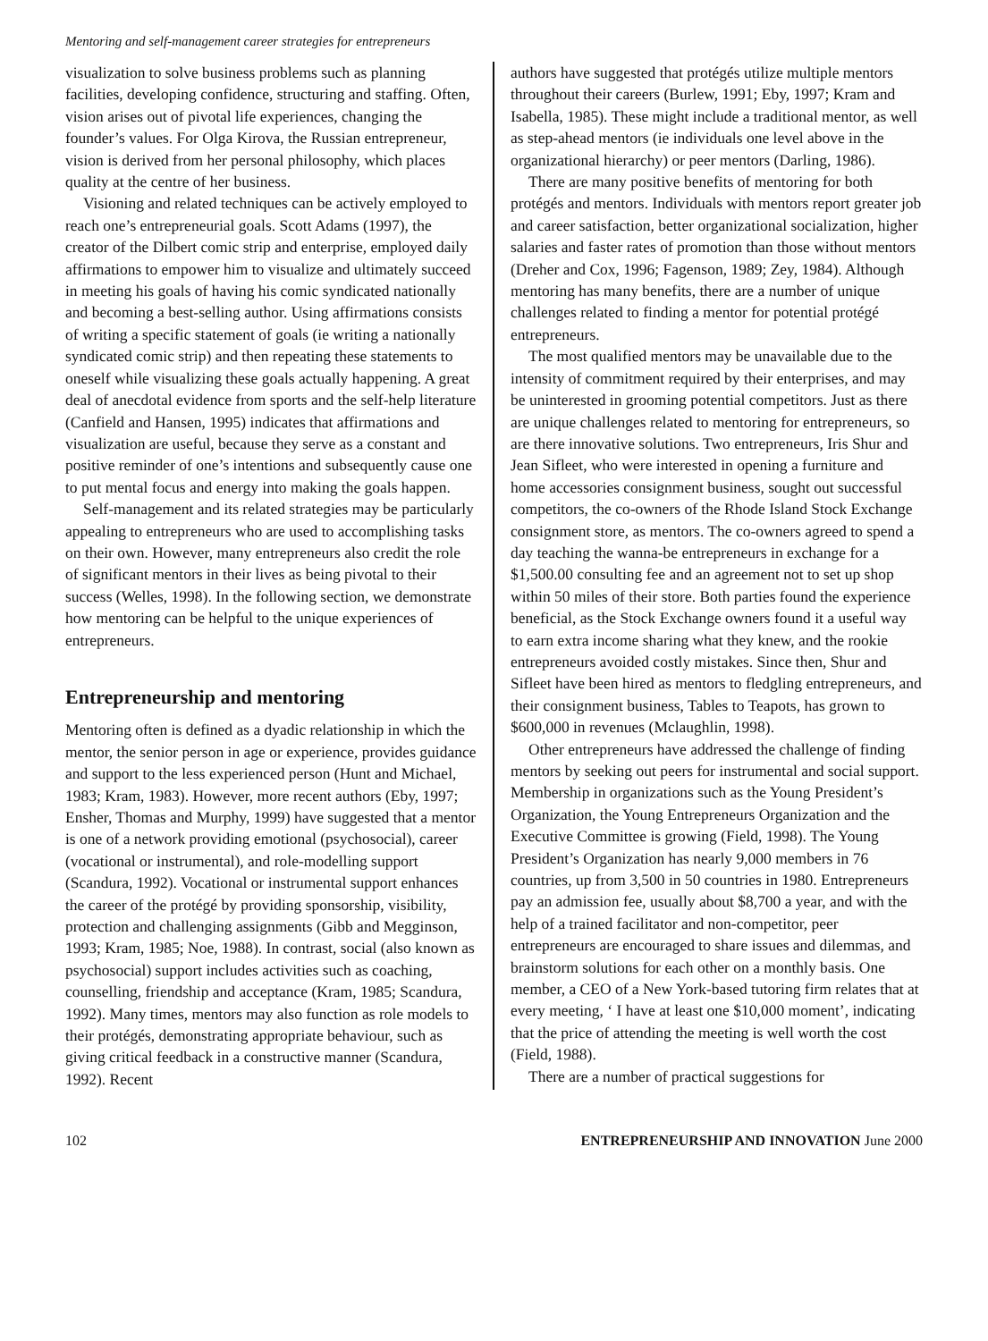Mentoring and self-management career strategies for entrepreneurs
visualization to solve business problems such as planning facilities, developing confidence, structuring and staffing. Often, vision arises out of pivotal life experiences, changing the founder’s values. For Olga Kirova, the Russian entrepreneur, vision is derived from her personal philosophy, which places quality at the centre of her business.
Visioning and related techniques can be actively employed to reach one’s entrepreneurial goals. Scott Adams (1997), the creator of the Dilbert comic strip and enterprise, employed daily affirmations to empower him to visualize and ultimately succeed in meeting his goals of having his comic syndicated nationally and becoming a best-selling author. Using affirmations consists of writing a specific statement of goals (ie writing a nationally syndicated comic strip) and then repeating these statements to oneself while visualizing these goals actually happening. A great deal of anecdotal evidence from sports and the self-help literature (Canfield and Hansen, 1995) indicates that affirmations and visualization are useful, because they serve as a constant and positive reminder of one’s intentions and subsequently cause one to put mental focus and energy into making the goals happen.
Self-management and its related strategies may be particularly appealing to entrepreneurs who are used to accomplishing tasks on their own. However, many entrepreneurs also credit the role of significant mentors in their lives as being pivotal to their success (Welles, 1998). In the following section, we demonstrate how mentoring can be helpful to the unique experiences of entrepreneurs.
Entrepreneurship and mentoring
Mentoring often is defined as a dyadic relationship in which the mentor, the senior person in age or experience, provides guidance and support to the less experienced person (Hunt and Michael, 1983; Kram, 1983). However, more recent authors (Eby, 1997; Ensher, Thomas and Murphy, 1999) have suggested that a mentor is one of a network providing emotional (psychosocial), career (vocational or instrumental), and role-modelling support (Scandura, 1992). Vocational or instrumental support enhances the career of the protégé by providing sponsorship, visibility, protection and challenging assignments (Gibb and Megginson, 1993; Kram, 1985; Noe, 1988). In contrast, social (also known as psychosocial) support includes activities such as coaching, counselling, friendship and acceptance (Kram, 1985; Scandura, 1992). Many times, mentors may also function as role models to their protégés, demonstrating appropriate behaviour, such as giving critical feedback in a constructive manner (Scandura, 1992). Recent
authors have suggested that protégés utilize multiple mentors throughout their careers (Burlew, 1991; Eby, 1997; Kram and Isabella, 1985). These might include a traditional mentor, as well as step-ahead mentors (ie individuals one level above in the organizational hierarchy) or peer mentors (Darling, 1986).
There are many positive benefits of mentoring for both protégés and mentors. Individuals with mentors report greater job and career satisfaction, better organizational socialization, higher salaries and faster rates of promotion than those without mentors (Dreher and Cox, 1996; Fagenson, 1989; Zey, 1984). Although mentoring has many benefits, there are a number of unique challenges related to finding a mentor for potential protégé entrepreneurs.
The most qualified mentors may be unavailable due to the intensity of commitment required by their enterprises, and may be uninterested in grooming potential competitors. Just as there are unique challenges related to mentoring for entrepreneurs, so are there innovative solutions. Two entrepreneurs, Iris Shur and Jean Sifleet, who were interested in opening a furniture and home accessories consignment business, sought out successful competitors, the co-owners of the Rhode Island Stock Exchange consignment store, as mentors. The co-owners agreed to spend a day teaching the wanna-be entrepreneurs in exchange for a $1,500.00 consulting fee and an agreement not to set up shop within 50 miles of their store. Both parties found the experience beneficial, as the Stock Exchange owners found it a useful way to earn extra income sharing what they knew, and the rookie entrepreneurs avoided costly mistakes. Since then, Shur and Sifleet have been hired as mentors to fledgling entrepreneurs, and their consignment business, Tables to Teapots, has grown to $600,000 in revenues (Mclaughlin, 1998).
Other entrepreneurs have addressed the challenge of finding mentors by seeking out peers for instrumental and social support. Membership in organizations such as the Young President’s Organization, the Young Entrepreneurs Organization and the Executive Committee is growing (Field, 1998). The Young President’s Organization has nearly 9,000 members in 76 countries, up from 3,500 in 50 countries in 1980. Entrepreneurs pay an admission fee, usually about $8,700 a year, and with the help of a trained facilitator and non-competitor, peer entrepreneurs are encouraged to share issues and dilemmas, and brainstorm solutions for each other on a monthly basis. One member, a CEO of a New York-based tutoring firm relates that at every meeting, ‘ I have at least one $10,000 moment’, indicating that the price of attending the meeting is well worth the cost (Field, 1988).
There are a number of practical suggestions for
102 ENTREPRENEURSHIP AND INNOVATION June 2000